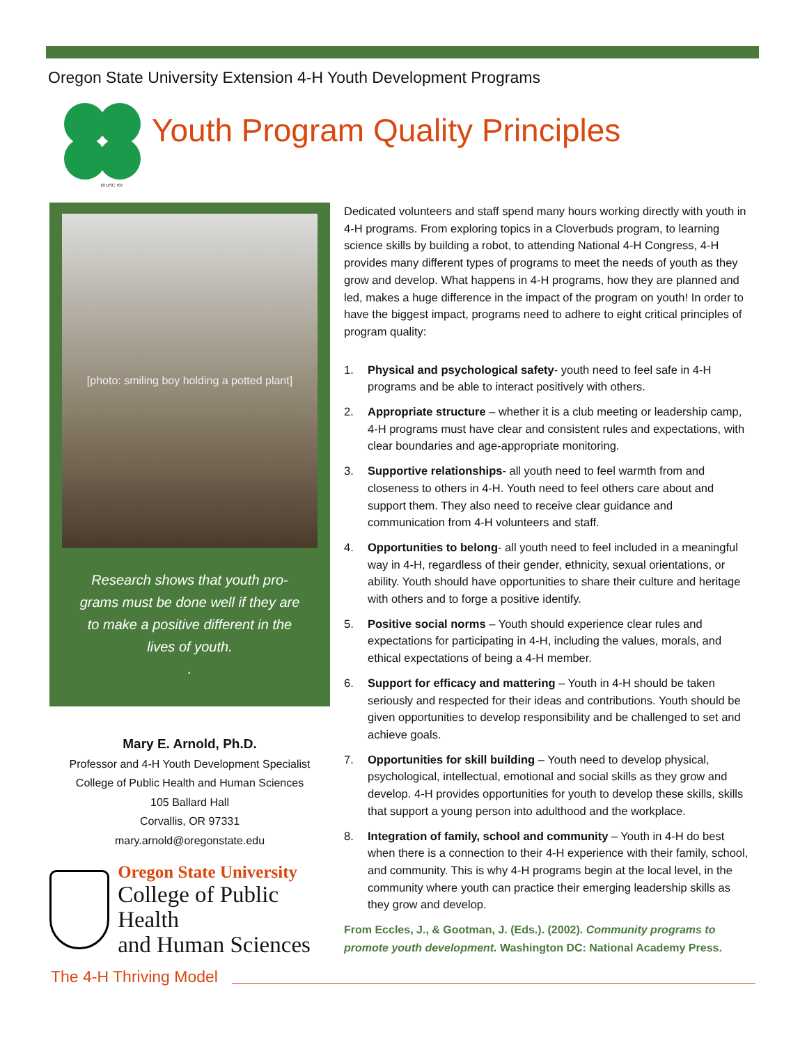Oregon State University Extension 4-H Youth Development Programs
18 USC 707
Youth Program Quality Principles
[photo: smiling boy holding a potted plant]
Research shows that youth pro-
grams must be done well if they are
to make a positive different in the
lives of youth.
.
Mary E. Arnold, Ph.D.
Professor and 4-H Youth Development Specialist
College of Public Health and Human Sciences
105 Ballard Hall
Corvallis, OR 97331
mary.arnold@oregonstate.edu
Oregon State University
College of Public Health
and Human Sciences
Dedicated volunteers and staff spend many hours working directly with youth in 4-H programs. From exploring topics in a Cloverbuds program, to learning science skills by building a robot, to attending National 4-H Congress, 4-H provides many different types of programs to meet the needs of youth as they grow and develop. What happens in 4-H programs, how they are planned and led, makes a huge difference in the impact of the program on youth! In order to have the biggest impact, programs need to adhere to eight critical principles of program quality:
1. Physical and psychological safety- youth need to feel safe in 4-H programs and be able to interact positively with others.
2. Appropriate structure – whether it is a club meeting or leadership camp, 4-H programs must have clear and consistent rules and expectations, with clear boundaries and age-appropriate monitoring.
3. Supportive relationships- all youth need to feel warmth from and closeness to others in 4-H. Youth need to feel others care about and support them. They also need to receive clear guidance and communication from 4-H volunteers and staff.
4. Opportunities to belong- all youth need to feel included in a meaningful way in 4-H, regardless of their gender, ethnicity, sexual orientations, or ability. Youth should have opportunities to share their culture and heritage with others and to forge a positive identify.
5. Positive social norms – Youth should experience clear rules and expectations for participating in 4-H, including the values, morals, and ethical expectations of being a 4-H member.
6. Support for efficacy and mattering – Youth in 4-H should be taken seriously and respected for their ideas and contributions. Youth should be given opportunities to develop responsibility and be challenged to set and achieve goals.
7. Opportunities for skill building – Youth need to develop physical, psychological, intellectual, emotional and social skills as they grow and develop. 4-H provides opportunities for youth to develop these skills, skills that support a young person into adulthood and the workplace.
8. Integration of family, school and community – Youth in 4-H do best when there is a connection to their 4-H experience with their family, school, and community. This is why 4-H programs begin at the local level, in the community where youth can practice their emerging leadership skills as they grow and develop.
From Eccles, J., & Gootman, J. (Eds.). (2002). Community programs to promote youth development. Washington DC: National Academy Press.
The 4-H Thriving Model